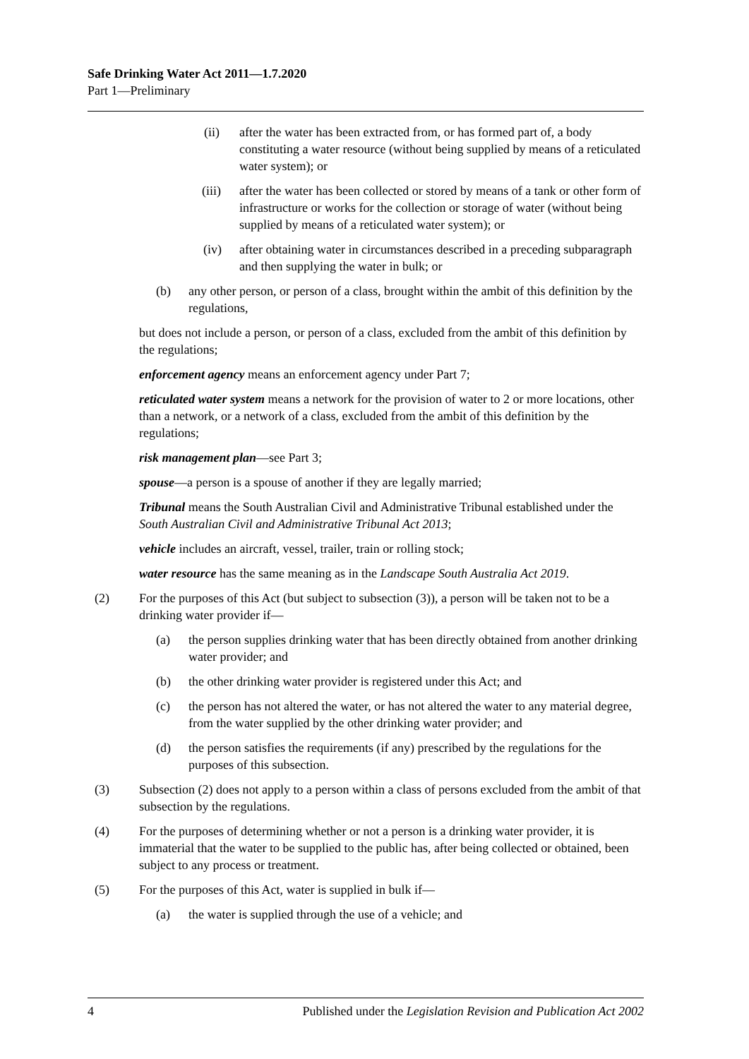Safe Drinking Water Act 2011—1.7.2020
Part 1—Preliminary
(ii) after the water has been extracted from, or has formed part of, a body constituting a water resource (without being supplied by means of a reticulated water system); or
(iii) after the water has been collected or stored by means of a tank or other form of infrastructure or works for the collection or storage of water (without being supplied by means of a reticulated water system); or
(iv) after obtaining water in circumstances described in a preceding subparagraph and then supplying the water in bulk; or
(b) any other person, or person of a class, brought within the ambit of this definition by the regulations,
but does not include a person, or person of a class, excluded from the ambit of this definition by the regulations;
enforcement agency means an enforcement agency under Part 7;
reticulated water system means a network for the provision of water to 2 or more locations, other than a network, or a network of a class, excluded from the ambit of this definition by the regulations;
risk management plan—see Part 3;
spouse—a person is a spouse of another if they are legally married;
Tribunal means the South Australian Civil and Administrative Tribunal established under the South Australian Civil and Administrative Tribunal Act 2013;
vehicle includes an aircraft, vessel, trailer, train or rolling stock;
water resource has the same meaning as in the Landscape South Australia Act 2019.
(2) For the purposes of this Act (but subject to subsection (3)), a person will be taken not to be a drinking water provider if—
(a) the person supplies drinking water that has been directly obtained from another drinking water provider; and
(b) the other drinking water provider is registered under this Act; and
(c) the person has not altered the water, or has not altered the water to any material degree, from the water supplied by the other drinking water provider; and
(d) the person satisfies the requirements (if any) prescribed by the regulations for the purposes of this subsection.
(3) Subsection (2) does not apply to a person within a class of persons excluded from the ambit of that subsection by the regulations.
(4) For the purposes of determining whether or not a person is a drinking water provider, it is immaterial that the water to be supplied to the public has, after being collected or obtained, been subject to any process or treatment.
(5) For the purposes of this Act, water is supplied in bulk if—
(a) the water is supplied through the use of a vehicle; and
4 Published under the Legislation Revision and Publication Act 2002